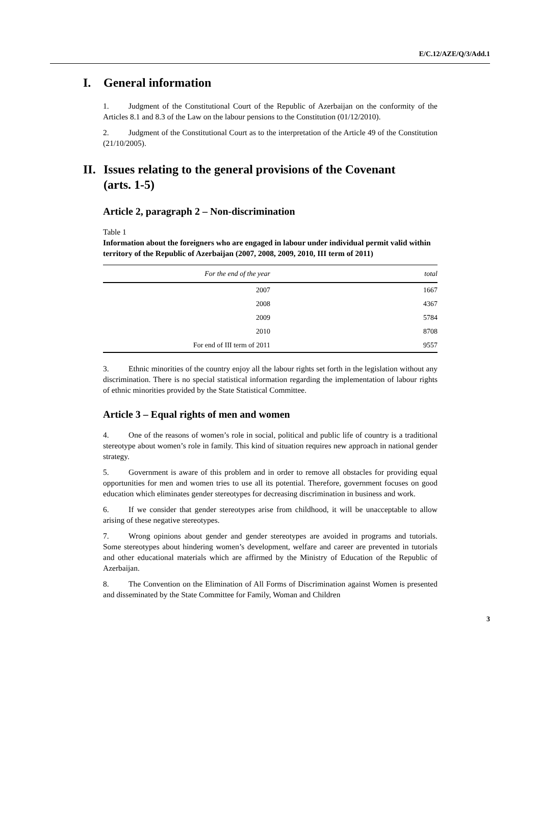E/C.12/AZE/Q/3/Add.1
I. General information
1. Judgment of the Constitutional Court of the Republic of Azerbaijan on the conformity of the Articles 8.1 and 8.3 of the Law on the labour pensions to the Constitution (01/12/2010).
2. Judgment of the Constitutional Court as to the interpretation of the Article 49 of the Constitution (21/10/2005).
II. Issues relating to the general provisions of the Covenant
(arts. 1-5)
Article 2, paragraph 2 – Non-discrimination
Table 1
Information about the foreigners who are engaged in labour under individual permit valid within territory of the Republic of Azerbaijan (2007, 2008, 2009, 2010, III term of 2011)
| For the end of the year | total |
| --- | --- |
| 2007 | 1667 |
| 2008 | 4367 |
| 2009 | 5784 |
| 2010 | 8708 |
| For end of III term of 2011 | 9557 |
3. Ethnic minorities of the country enjoy all the labour rights set forth in the legislation without any discrimination. There is no special statistical information regarding the implementation of labour rights of ethnic minorities provided by the State Statistical Committee.
Article 3 – Equal rights of men and women
4. One of the reasons of women’s role in social, political and public life of country is a traditional stereotype about women’s role in family. This kind of situation requires new approach in national gender strategy.
5. Government is aware of this problem and in order to remove all obstacles for providing equal opportunities for men and women tries to use all its potential. Therefore, government focuses on good education which eliminates gender stereotypes for decreasing discrimination in business and work.
6. If we consider that gender stereotypes arise from childhood, it will be unacceptable to allow arising of these negative stereotypes.
7. Wrong opinions about gender and gender stereotypes are avoided in programs and tutorials. Some stereotypes about hindering women’s development, welfare and career are prevented in tutorials and other educational materials which are affirmed by the Ministry of Education of the Republic of Azerbaijan.
8. The Convention on the Elimination of All Forms of Discrimination against Women is presented and disseminated by the State Committee for Family, Woman and Children
3